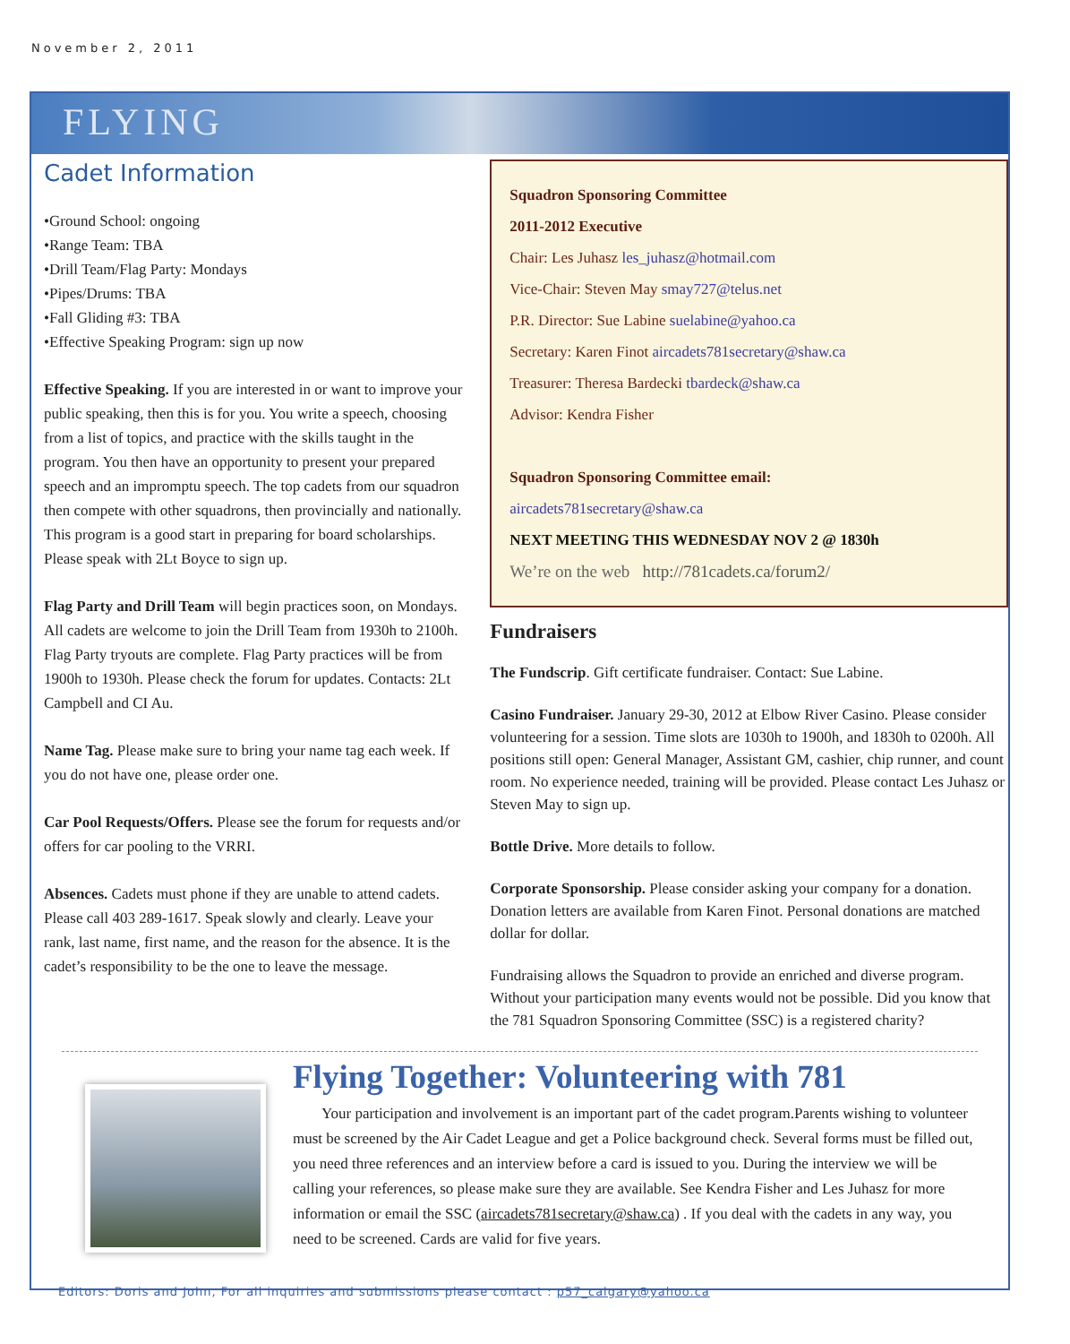November 2, 2011
FLYING
Cadet Information
•Ground School: ongoing
•Range Team: TBA
•Drill Team/Flag Party: Mondays
•Pipes/Drums: TBA
•Fall Gliding #3: TBA
•Effective Speaking Program: sign up now
Effective Speaking. If you are interested in or want to improve your public speaking, then this is for you. You write a speech, choosing from a list of topics, and practice with the skills taught in the program. You then have an opportunity to present your prepared speech and an impromptu speech. The top cadets from our squadron then compete with other squadrons, then provincially and nationally. This program is a good start in preparing for board scholarships. Please speak with 2Lt Boyce to sign up.
Flag Party and Drill Team will begin practices soon, on Mondays. All cadets are welcome to join the Drill Team from 1930h to 2100h. Flag Party tryouts are complete. Flag Party practices will be from 1900h to 1930h. Please check the forum for updates. Contacts: 2Lt Campbell and CI Au.
Name Tag. Please make sure to bring your name tag each week. If you do not have one, please order one.
Car Pool Requests/Offers. Please see the forum for requests and/or offers for car pooling to the VRRI.
Absences. Cadets must phone if they are unable to attend cadets. Please call 403 289-1617. Speak slowly and clearly. Leave your rank, last name, first name, and the reason for the absence. It is the cadet’s responsibility to be the one to leave the message.
Squadron Sponsoring Committee
2011-2012 Executive
Chair: Les Juhasz les_juhasz@hotmail.com
Vice-Chair: Steven May smay727@telus.net
P.R. Director: Sue Labine suelabine@yahoo.ca
Secretary: Karen Finot aircadets781secretary@shaw.ca
Treasurer: Theresa Bardecki tbardeck@shaw.ca
Advisor: Kendra Fisher
Squadron Sponsoring Committee email:
aircadets781secretary@shaw.ca
NEXT MEETING THIS WEDNESDAY NOV 2 @ 1830h
We’re on the web http://781cadets.ca/forum2/
Fundraisers
The Fundscrip. Gift certificate fundraiser. Contact: Sue Labine.
Casino Fundraiser. January 29-30, 2012 at Elbow River Casino. Please consider volunteering for a session. Time slots are 1030h to 1900h, and 1830h to 0200h. All positions still open: General Manager, Assistant GM, cashier, chip runner, and count room. No experience needed, training will be provided. Please contact Les Juhasz or Steven May to sign up.
Bottle Drive. More details to follow.
Corporate Sponsorship. Please consider asking your company for a donation. Donation letters are available from Karen Finot. Personal donations are matched dollar for dollar.
Fundraising allows the Squadron to provide an enriched and diverse program. Without your participation many events would not be possible. Did you know that the 781 Squadron Sponsoring Committee (SSC) is a registered charity?
Flying Together: Volunteering with 781
Your participation and involvement is an important part of the cadet program.Parents wishing to volunteer must be screened by the Air Cadet League and get a Police background check. Several forms must be filled out, you need three references and an interview before a card is issued to you. During the interview we will be calling your references, so please make sure they are available. See Kendra Fisher and Les Juhasz for more information or email the SSC (aircadets781secretary@shaw.ca) . If you deal with the cadets in any way, you need to be screened. Cards are valid for five years.
Editors: Doris and John, For all inquiries and submissions please contact : p57_calgary@yahoo.ca